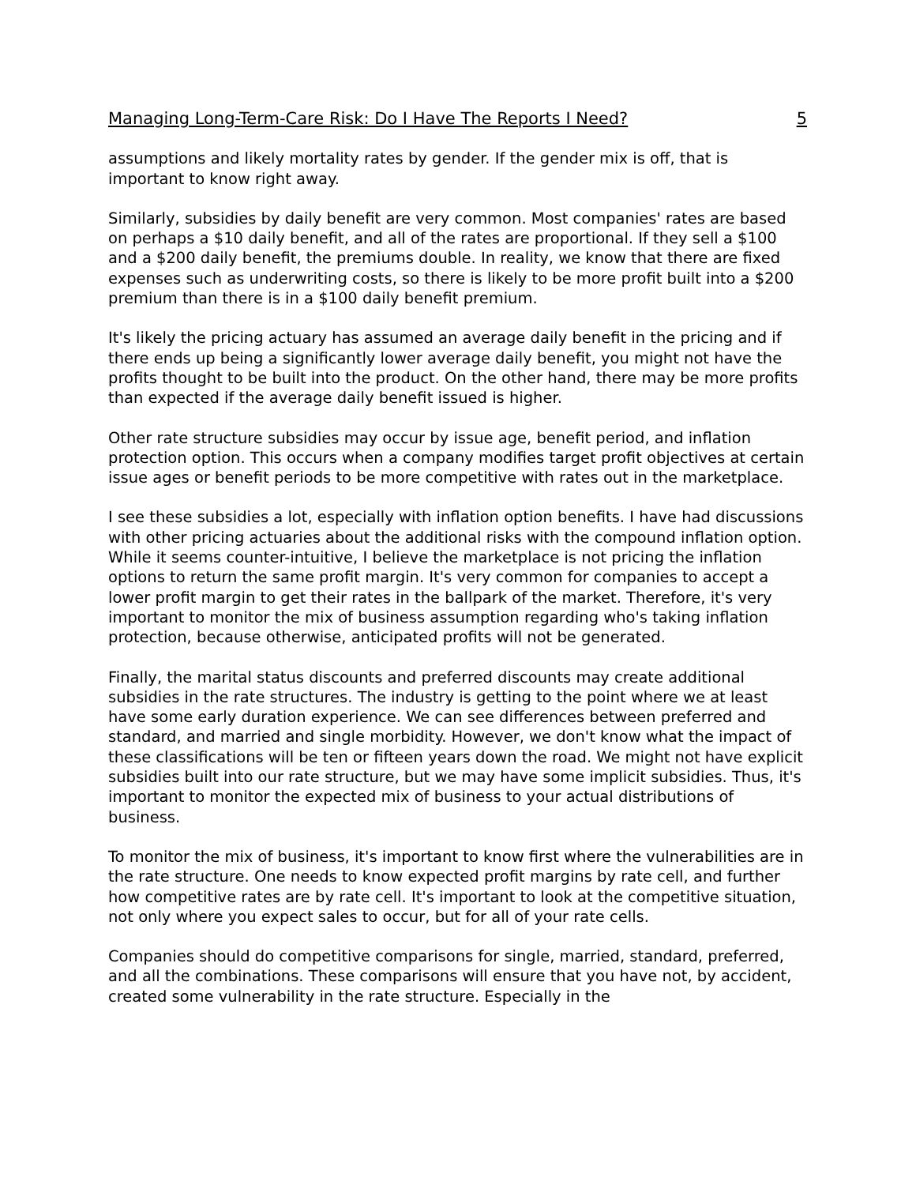Managing Long-Term-Care Risk: Do I Have The Reports I Need? 5
assumptions and likely mortality rates by gender. If the gender mix is off, that is important to know right away.
Similarly, subsidies by daily benefit are very common. Most companies' rates are based on perhaps a $10 daily benefit, and all of the rates are proportional. If they sell a $100 and a $200 daily benefit, the premiums double. In reality, we know that there are fixed expenses such as underwriting costs, so there is likely to be more profit built into a $200 premium than there is in a $100 daily benefit premium.
It's likely the pricing actuary has assumed an average daily benefit in the pricing and if there ends up being a significantly lower average daily benefit, you might not have the profits thought to be built into the product. On the other hand, there may be more profits than expected if the average daily benefit issued is higher.
Other rate structure subsidies may occur by issue age, benefit period, and inflation protection option. This occurs when a company modifies target profit objectives at certain issue ages or benefit periods to be more competitive with rates out in the marketplace.
I see these subsidies a lot, especially with inflation option benefits. I have had discussions with other pricing actuaries about the additional risks with the compound inflation option. While it seems counter-intuitive, I believe the marketplace is not pricing the inflation options to return the same profit margin. It's very common for companies to accept a lower profit margin to get their rates in the ballpark of the market. Therefore, it's very important to monitor the mix of business assumption regarding who's taking inflation protection, because otherwise, anticipated profits will not be generated.
Finally, the marital status discounts and preferred discounts may create additional subsidies in the rate structures. The industry is getting to the point where we at least have some early duration experience. We can see differences between preferred and standard, and married and single morbidity. However, we don't know what the impact of these classifications will be ten or fifteen years down the road. We might not have explicit subsidies built into our rate structure, but we may have some implicit subsidies. Thus, it's important to monitor the expected mix of business to your actual distributions of business.
To monitor the mix of business, it's important to know first where the vulnerabilities are in the rate structure. One needs to know expected profit margins by rate cell, and further how competitive rates are by rate cell. It's important to look at the competitive situation, not only where you expect sales to occur, but for all of your rate cells.
Companies should do competitive comparisons for single, married, standard, preferred, and all the combinations. These comparisons will ensure that you have not, by accident, created some vulnerability in the rate structure. Especially in the